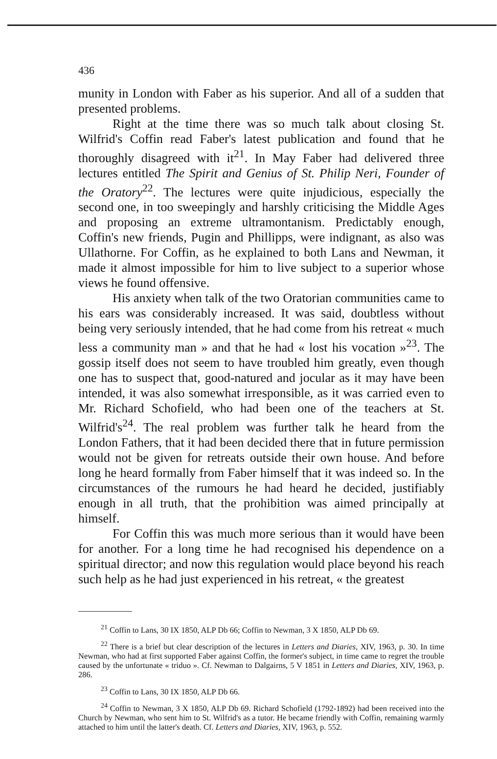436
munity in London with Faber as his superior. And all of a sudden that presented problems.
Right at the time there was so much talk about closing St. Wilfrid's Coffin read Faber's latest publication and found that he thoroughly disagreed with it<sup>21</sup>. In May Faber had delivered three lectures entitled The Spirit and Genius of St. Philip Neri, Founder of the Oratory<sup>22</sup>. The lectures were quite injudicious, especially the second one, in too sweepingly and harshly criticising the Middle Ages and proposing an extreme ultramontanism. Predictably enough, Coffin's new friends, Pugin and Phillipps, were indignant, as also was Ullathorne. For Coffin, as he explained to both Lans and Newman, it made it almost impossible for him to live subject to a superior whose views he found offensive.
His anxiety when talk of the two Oratorian communities came to his ears was considerably increased. It was said, doubtless without being very seriously intended, that he had come from his retreat « much less a community man » and that he had « lost his vocation »<sup>23</sup>. The gossip itself does not seem to have troubled him greatly, even though one has to suspect that, good-natured and jocular as it may have been intended, it was also somewhat irresponsible, as it was carried even to Mr. Richard Schofield, who had been one of the teachers at St. Wilfrid's<sup>24</sup>. The real problem was further talk he heard from the London Fathers, that it had been decided there that in future permission would not be given for retreats outside their own house. And before long he heard formally from Faber himself that it was indeed so. In the circumstances of the rumours he had heard he decided, justifiably enough in all truth, that the prohibition was aimed principally at himself.
For Coffin this was much more serious than it would have been for another. For a long time he had recognised his dependence on a spiritual director; and now this regulation would place beyond his reach such help as he had just experienced in his retreat, « the greatest
<sup>21</sup> Coffin to Lans, 30 IX 1850, ALP Db 66; Coffin to Newman, 3 X 1850, ALP Db 69.
<sup>22</sup> There is a brief but clear description of the lectures in Letters and Diaries, XIV, 1963, p. 30. In time Newman, who had at first supported Faber against Coffin, the former's subject, in time came to regret the trouble caused by the unfortunate « triduo ». Cf. Newman to Dalgairns, 5 V 1851 in Letters and Diaries, XIV, 1963, p. 286.
<sup>23</sup> Coffin to Lans, 30 IX 1850, ALP Db 66.
<sup>24</sup> Coffin to Newman, 3 X 1850, ALP Db 69. Richard Schofield (1792-1892) had been received into the Church by Newman, who sent him to St. Wilfrid's as a tutor. He became friendly with Coffin, remaining warmly attached to him until the latter's death. Cf. Letters and Diaries, XIV, 1963, p. 552.